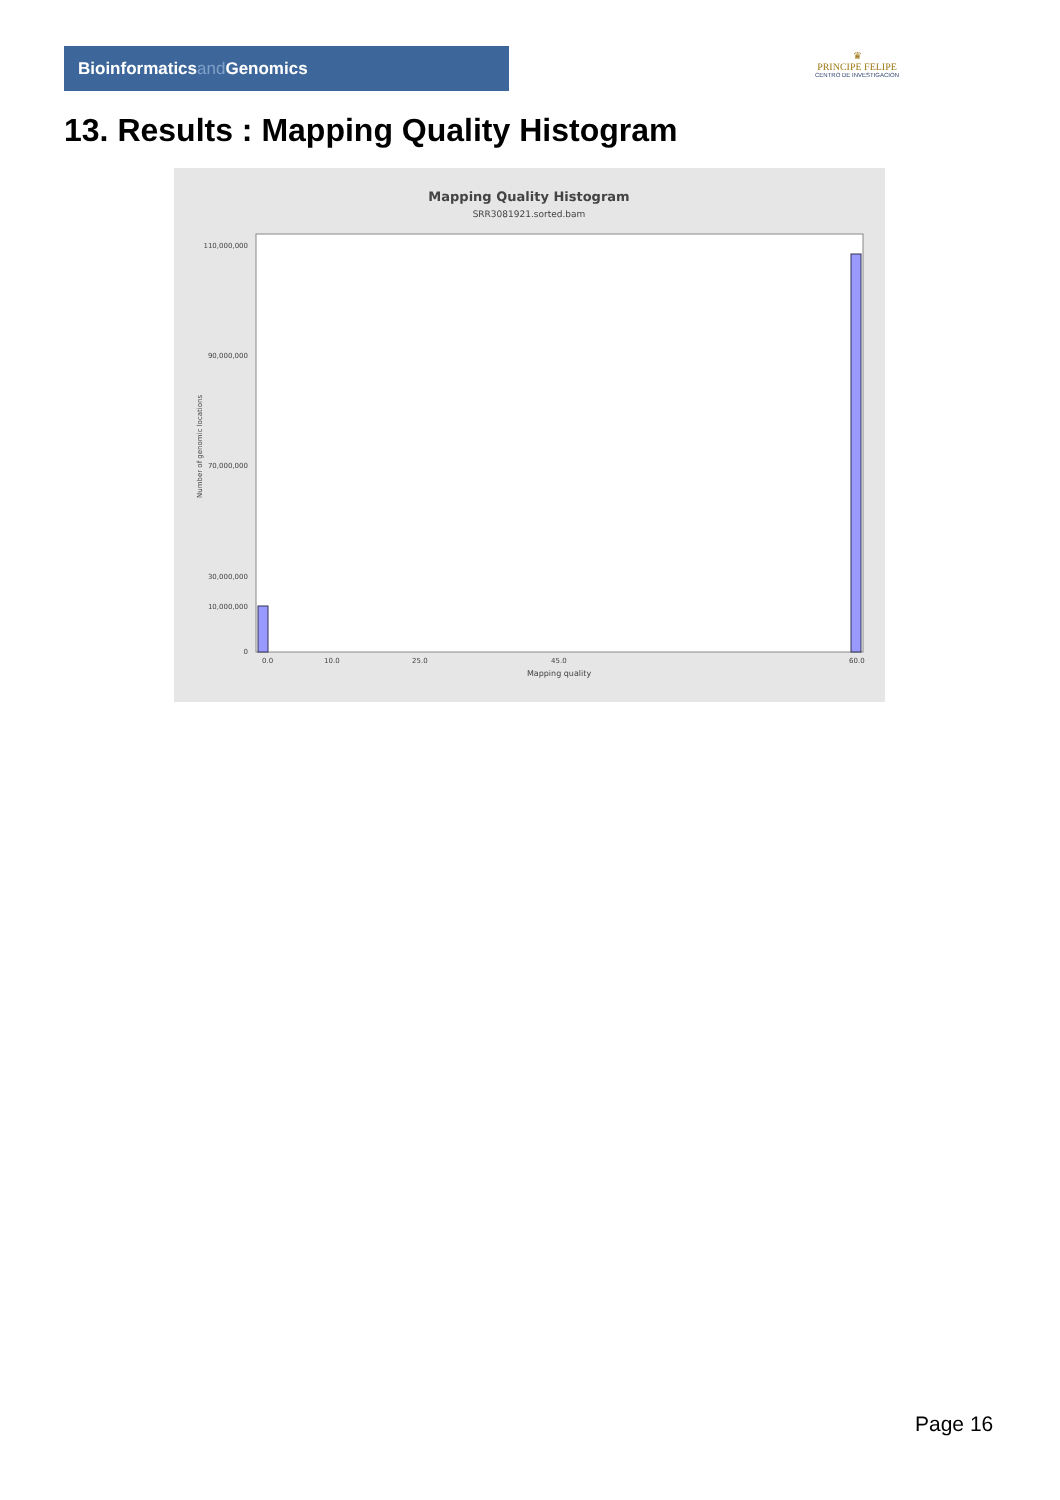Bioinformaticsand Genomics
♛
PRINCIPE FELIPE
CENTRO DE INVESTIGACION
13. Results : Mapping Quality Histogram
Mapping Quality Histogram
SRR3081921.sorted.bam
110,000,000
90,000,000
70,000,000
30,000,000
10,000,000
0
0.0
10.0
25.0
45.0
60.0
Mapping quality
Number of genomic locations
Page 16